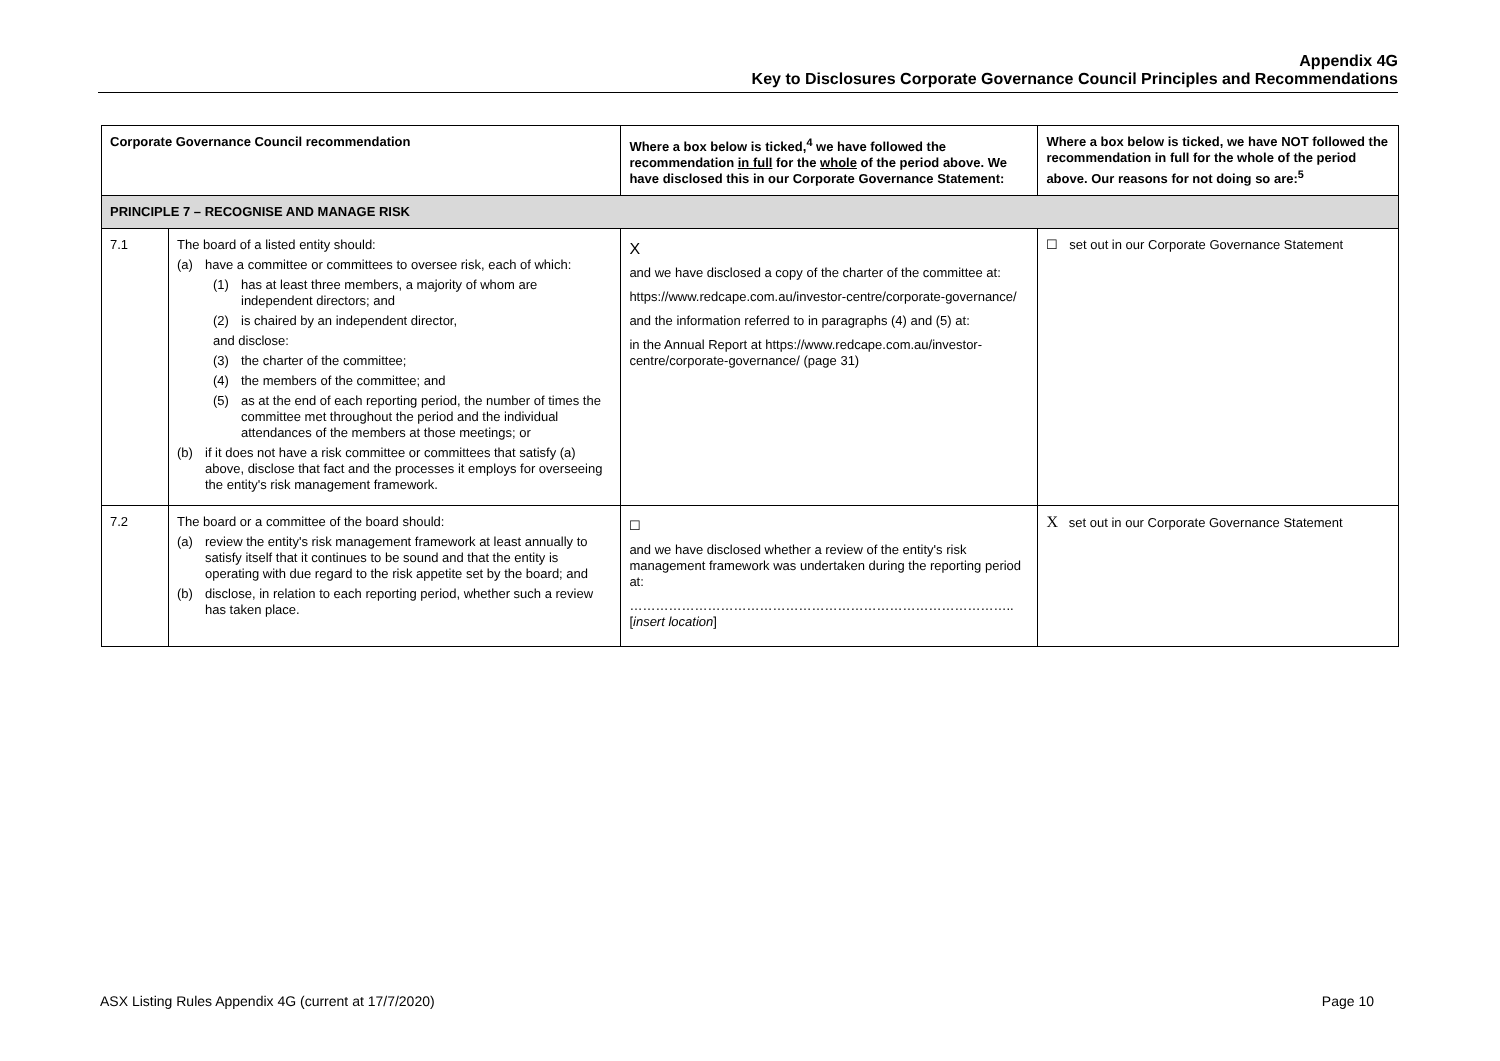Appendix 4G
Key to Disclosures Corporate Governance Council Principles and Recommendations
| Corporate Governance Council recommendation | | Where a box below is ticked,<sup>4</sup> we have followed the recommendation in full for the whole of the period above. We have disclosed this in our Corporate Governance Statement: | Where a box below is ticked, we have NOT followed the recommendation in full for the whole of the period above. Our reasons for not doing so are:<sup>5</sup> |
| --- | --- | --- | --- |
| PRINCIPLE 7 – RECOGNISE AND MANAGE RISK | | | |
| 7.1 | The board of a listed entity should: (a) have a committee or committees to oversee risk, each of which: (1) has at least three members, a majority of whom are independent directors; and (2) is chaired by an independent director, and disclose: (3) the charter of the committee; (4) the members of the committee; and (5) as at the end of each reporting period, the number of times the committee met throughout the period and the individual attendances of the members at those meetings; or (b) if it does not have a risk committee or committees that satisfy (a) above, disclose that fact and the processes it employs for overseeing the entity's risk management framework. | X and we have disclosed a copy of the charter of the committee at: https://www.redcape.com.au/investor-centre/corporate-governance/ and the information referred to in paragraphs (4) and (5) at: in the Annual Report at https://www.redcape.com.au/investor-centre/corporate-governance/ (page 31) | ☐ set out in our Corporate Governance Statement |
| 7.2 | The board or a committee of the board should: (a) review the entity's risk management framework at least annually to satisfy itself that it continues to be sound and that the entity is operating with due regard to the risk appetite set by the board; and (b) disclose, in relation to each reporting period, whether such a review has taken place. | ☐ and we have disclosed whether a review of the entity's risk management framework was undertaken during the reporting period at: …………………………………………………………………………….. [ insert location ] | X set out in our Corporate Governance Statement |
ASX Listing Rules Appendix 4G (current at 17/7/2020) Page 10